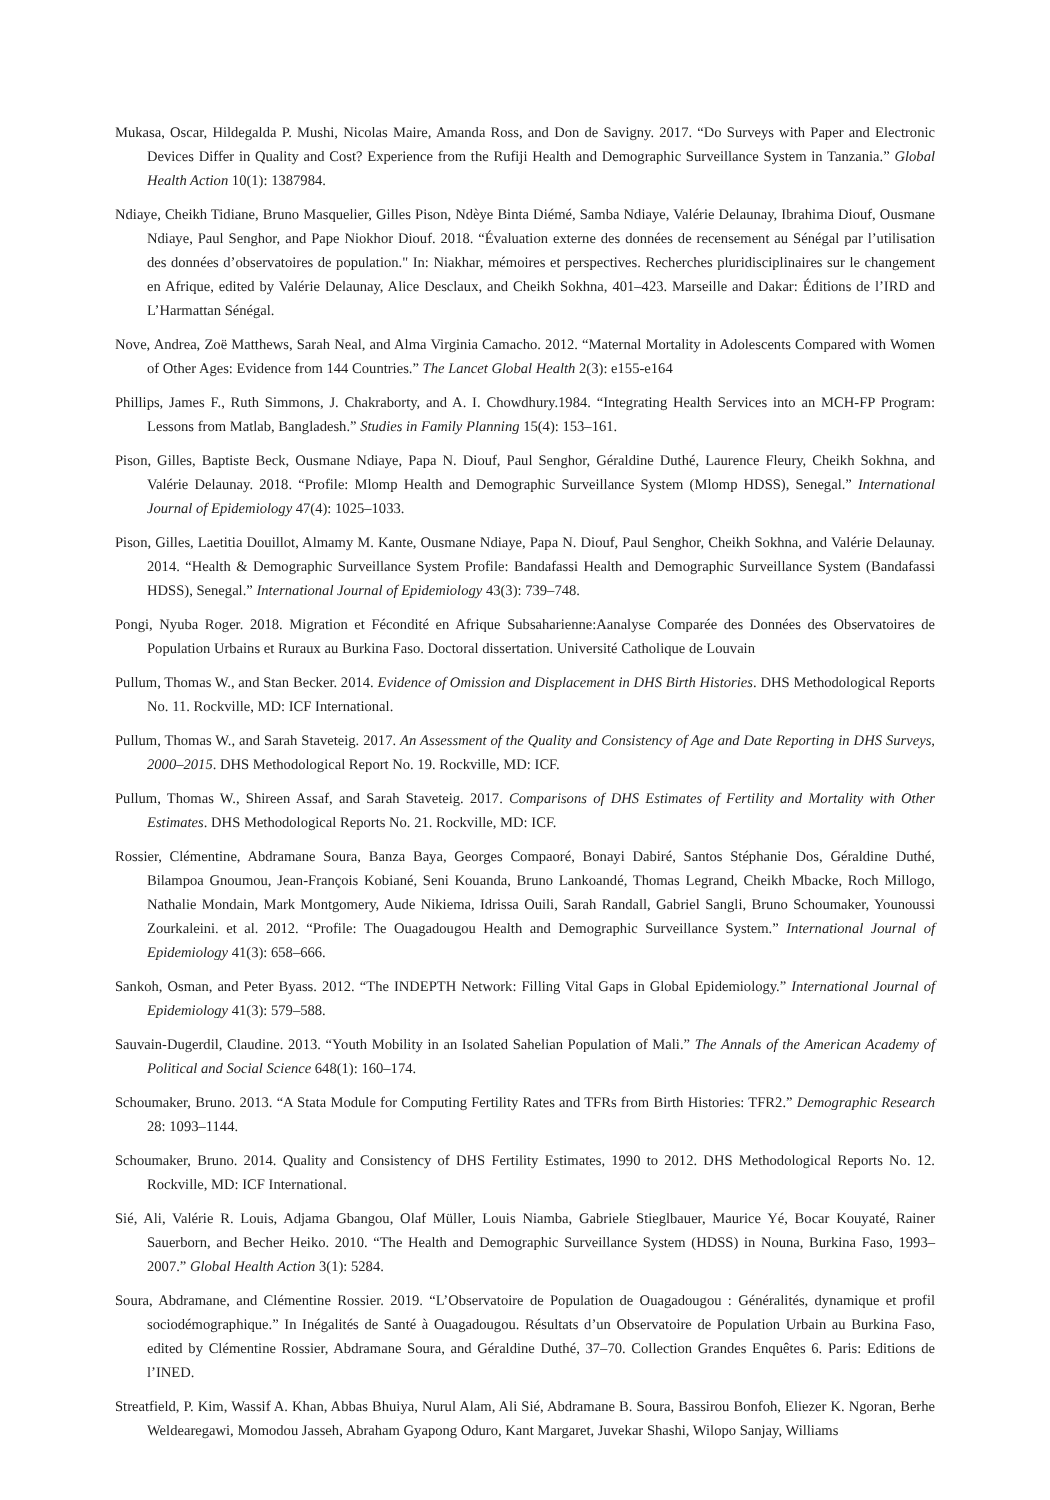Mukasa, Oscar, Hildegalda P. Mushi, Nicolas Maire, Amanda Ross, and Don de Savigny. 2017. “Do Surveys with Paper and Electronic Devices Differ in Quality and Cost? Experience from the Rufiji Health and Demographic Surveillance System in Tanzania.” Global Health Action 10(1): 1387984.
Ndiaye, Cheikh Tidiane, Bruno Masquelier, Gilles Pison, Ndèye Binta Diémé, Samba Ndiaye, Valérie Delaunay, Ibrahima Diouf, Ousmane Ndiaye, Paul Senghor, and Pape Niokhor Diouf. 2018. “Évaluation externe des données de recensement au Sénégal par l’utilisation des données d’observatoires de population." In: Niakhar, mémoires et perspectives. Recherches pluridisciplinaires sur le changement en Afrique, edited by Valérie Delaunay, Alice Desclaux, and Cheikh Sokhna, 401–423. Marseille and Dakar: Éditions de l’IRD and L’Harmattan Sénégal.
Nove, Andrea, Zoë Matthews, Sarah Neal, and Alma Virginia Camacho. 2012. “Maternal Mortality in Adolescents Compared with Women of Other Ages: Evidence from 144 Countries.” The Lancet Global Health 2(3): e155-e164
Phillips, James F., Ruth Simmons, J. Chakraborty, and A. I. Chowdhury.1984. “Integrating Health Services into an MCH-FP Program: Lessons from Matlab, Bangladesh.” Studies in Family Planning 15(4): 153–161.
Pison, Gilles, Baptiste Beck, Ousmane Ndiaye, Papa N. Diouf, Paul Senghor, Géraldine Duthé, Laurence Fleury, Cheikh Sokhna, and Valérie Delaunay. 2018. “Profile: Mlomp Health and Demographic Surveillance System (Mlomp HDSS), Senegal.” International Journal of Epidemiology 47(4): 1025–1033.
Pison, Gilles, Laetitia Douillot, Almamy M. Kante, Ousmane Ndiaye, Papa N. Diouf, Paul Senghor, Cheikh Sokhna, and Valérie Delaunay. 2014. “Health & Demographic Surveillance System Profile: Bandafassi Health and Demographic Surveillance System (Bandafassi HDSS), Senegal.” International Journal of Epidemiology 43(3): 739–748.
Pongi, Nyuba Roger. 2018. Migration et Fécondité en Afrique Subsaharienne:Aanalyse Comparée des Données des Observatoires de Population Urbains et Ruraux au Burkina Faso. Doctoral dissertation. Université Catholique de Louvain
Pullum, Thomas W., and Stan Becker. 2014. Evidence of Omission and Displacement in DHS Birth Histories. DHS Methodological Reports No. 11. Rockville, MD: ICF International.
Pullum, Thomas W., and Sarah Staveteig. 2017. An Assessment of the Quality and Consistency of Age and Date Reporting in DHS Surveys, 2000–2015. DHS Methodological Report No. 19. Rockville, MD: ICF.
Pullum, Thomas W., Shireen Assaf, and Sarah Staveteig. 2017. Comparisons of DHS Estimates of Fertility and Mortality with Other Estimates. DHS Methodological Reports No. 21. Rockville, MD: ICF.
Rossier, Clémentine, Abdramane Soura, Banza Baya, Georges Compaoré, Bonayi Dabiré, Santos Stéphanie Dos, Géraldine Duthé, Bilampoa Gnoumou, Jean-François Kobiané, Seni Kouanda, Bruno Lankoandé, Thomas Legrand, Cheikh Mbacke, Roch Millogo, Nathalie Mondain, Mark Montgomery, Aude Nikiema, Idrissa Ouili, Sarah Randall, Gabriel Sangli, Bruno Schoumaker, Younoussi Zourkaleini. et al. 2012. “Profile: The Ouagadougou Health and Demographic Surveillance System.” International Journal of Epidemiology 41(3): 658–666.
Sankoh, Osman, and Peter Byass. 2012. “The INDEPTH Network: Filling Vital Gaps in Global Epidemiology.” International Journal of Epidemiology 41(3): 579–588.
Sauvain-Dugerdil, Claudine. 2013. “Youth Mobility in an Isolated Sahelian Population of Mali.” The Annals of the American Academy of Political and Social Science 648(1): 160–174.
Schoumaker, Bruno. 2013. “A Stata Module for Computing Fertility Rates and TFRs from Birth Histories: TFR2.” Demographic Research 28: 1093–1144.
Schoumaker, Bruno. 2014. Quality and Consistency of DHS Fertility Estimates, 1990 to 2012. DHS Methodological Reports No. 12. Rockville, MD: ICF International.
Sié, Ali, Valérie R. Louis, Adjama Gbangou, Olaf Müller, Louis Niamba, Gabriele Stieglbauer, Maurice Yé, Bocar Kouyaté, Rainer Sauerborn, and Becher Heiko. 2010. “The Health and Demographic Surveillance System (HDSS) in Nouna, Burkina Faso, 1993–2007.” Global Health Action 3(1): 5284.
Soura, Abdramane, and Clémentine Rossier. 2019. “L’Observatoire de Population de Ouagadougou : Généralités, dynamique et profil sociodémographique.” In Inégalités de Santé à Ouagadougou. Résultats d’un Observatoire de Population Urbain au Burkina Faso, edited by Clémentine Rossier, Abdramane Soura, and Géraldine Duthé, 37–70. Collection Grandes Enquêtes 6. Paris: Editions de l’INED.
Streatfield, P. Kim, Wassif A. Khan, Abbas Bhuiya, Nurul Alam, Ali Sié, Abdramane B. Soura, Bassirou Bonfoh, Eliezer K. Ngoran, Berhe Weldearegawi, Momodou Jasseh, Abraham Gyapong Oduro, Kant Margaret, Juvekar Shashi, Wilopo Sanjay, Williams